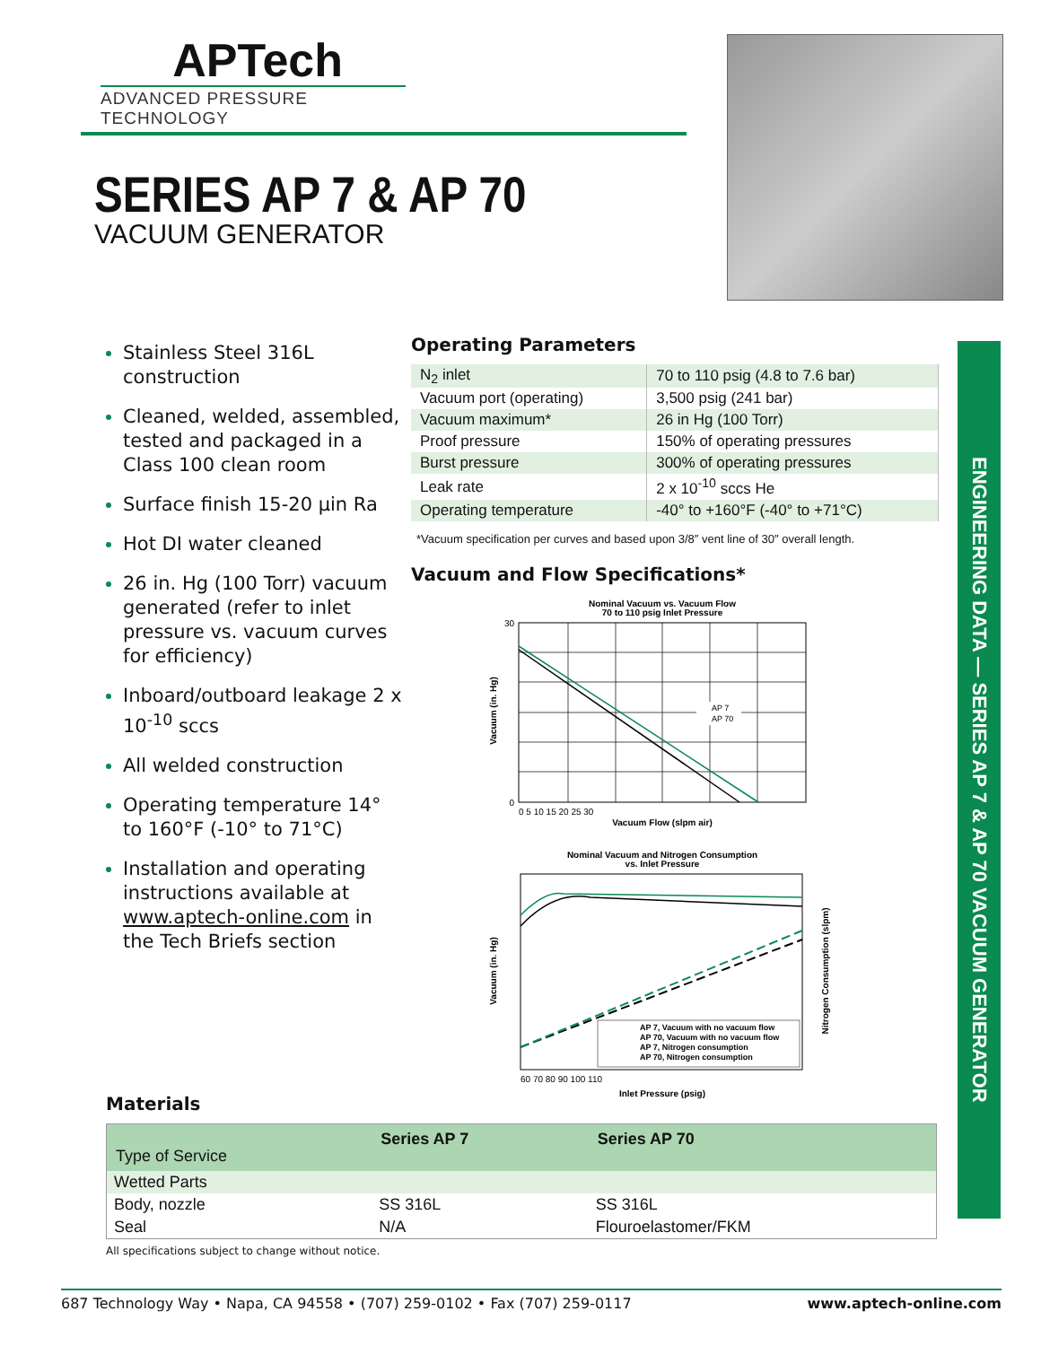APTech
ADVANCED PRESSURE TECHNOLOGY
SERIES AP 7 & AP 70
VACUUM GENERATOR
ENGINEERING DATA — SERIES AP 7 & AP 70 VACUUM GENERATOR
Stainless Steel 316L construction
Cleaned, welded, assembled, tested and packaged in a Class 100 clean room
Surface finish 15-20 µin Ra
Hot DI water cleaned
26 in. Hg (100 Torr) vacuum generated (refer to inlet pressure vs. vacuum curves for efficiency)
Inboard/outboard leakage 2 x 10<sup>-10</sup> sccs
All welded construction
Operating temperature 14° to 160°F (-10° to 71°C)
Installation and operating instructions available at www.aptech-online.com in the Tech Briefs section
Operating Parameters
| N<sub>2</sub> inlet | 70 to 110 psig (4.8 to 7.6 bar) |
| Vacuum port (operating) | 3,500 psig (241 bar) |
| Vacuum maximum* | 26 in Hg (100 Torr) |
| Proof pressure | 150% of operating pressures |
| Burst pressure | 300% of operating pressures |
| Leak rate | 2 x 10<sup>-10</sup> sccs He |
| Operating temperature | -40° to +160°F (-40° to +71°C) |
*Vacuum specification per curves and based upon 3/8″ vent line of 30″ overall length.
Vacuum and Flow Specifications*
Nominal Vacuum vs. Vacuum Flow
70 to 110 psig Inlet Pressure
AP 7
AP 70
30
0
Vacuum (in. Hg)
0 5 10 15 20 25 30
Vacuum Flow (slpm air)
Nominal Vacuum and Nitrogen Consumption
vs. Inlet Pressure
AP 7, Vacuum with no vacuum flow
AP 70, Vacuum with no vacuum flow
AP 7, Nitrogen consumption
AP 70, Nitrogen consumption
Vacuum (in. Hg)
Nitrogen Consumption (slpm)
60 70 80 90 100 110
Inlet Pressure (psig)
Materials
| Type of Service | Series AP 7 | Series AP 70 |
| --- | --- | --- |
| Wetted Parts | | |
| Body, nozzle | SS 316L | SS 316L |
| Seal | N/A | Flouroelastomer/FKM |
All specifications subject to change without notice.
687 Technology Way • Napa, CA 94558 • (707) 259-0102 • Fax (707) 259-0117 www.aptech-online.com